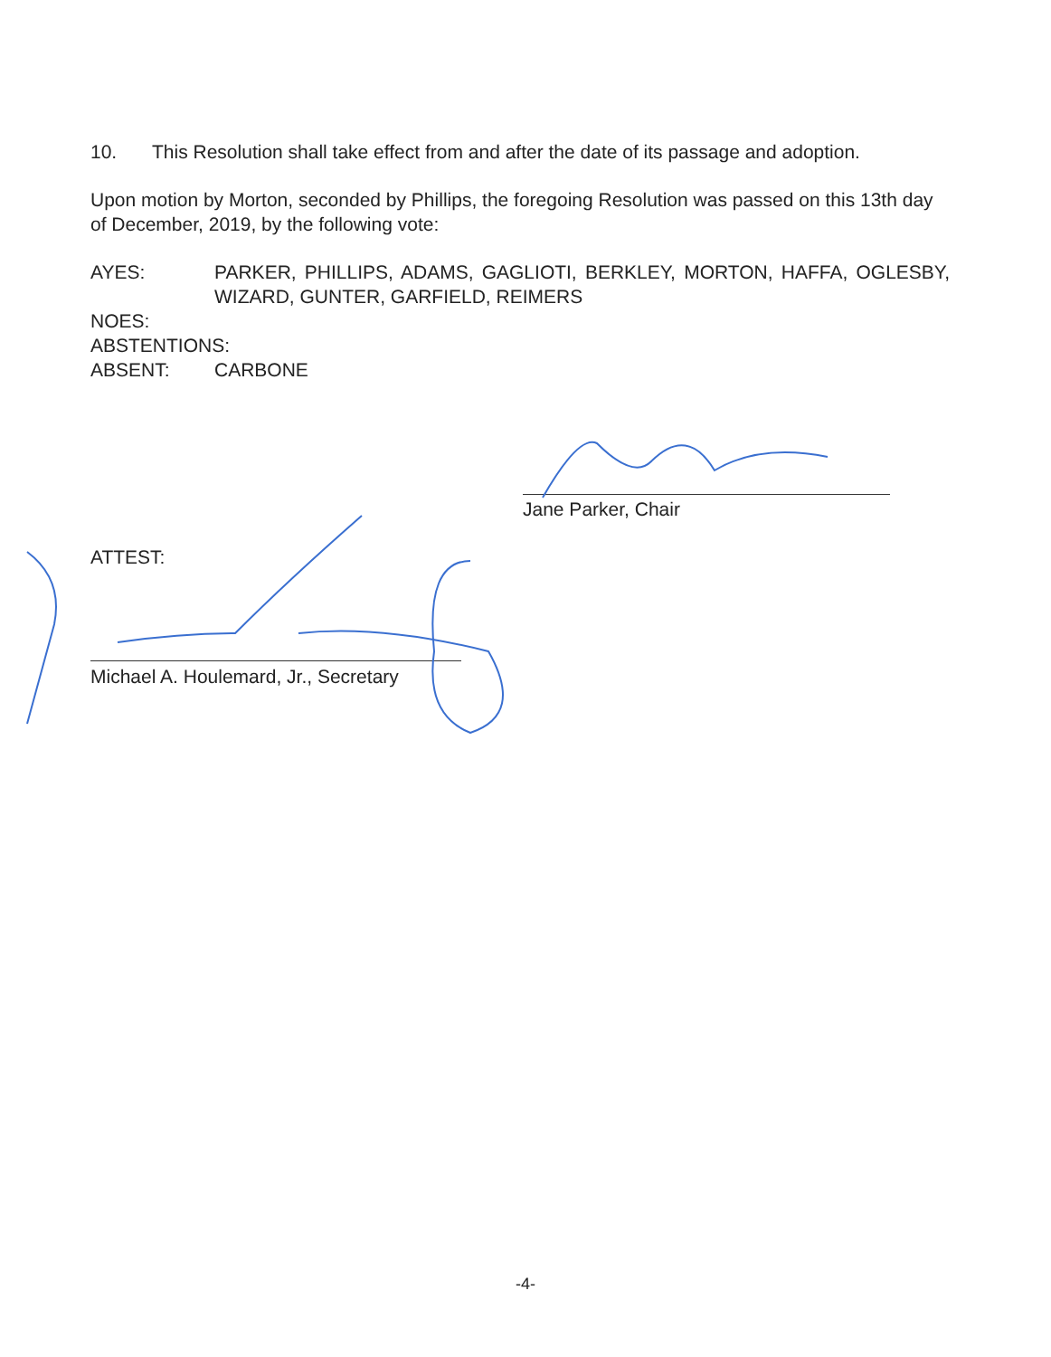10. This Resolution shall take effect from and after the date of its passage and adoption.
Upon motion by Morton, seconded by Phillips, the foregoing Resolution was passed on this 13th day of December, 2019, by the following vote:
AYES: PARKER, PHILLIPS, ADAMS, GAGLIOTI, BERKLEY, MORTON, HAFFA, OGLESBY, WIZARD, GUNTER, GARFIELD, REIMERS
NOES:
ABSTENTIONS:
ABSENT: CARBONE
Jane Parker, Chair
ATTEST:
Michael A. Houlemard, Jr., Secretary
-4-